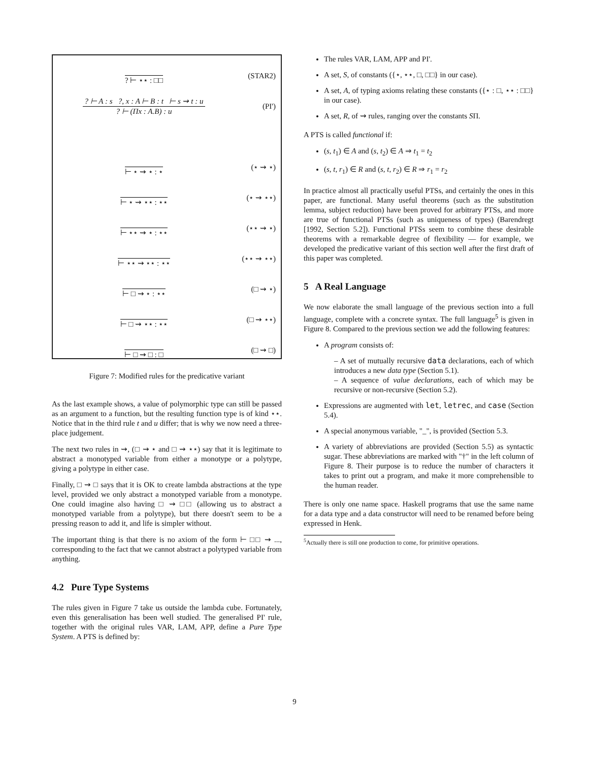? ⊢ ⋆⋆ : □□ (STAR2)
? ⊢ A : s ?, x : A ⊢ B : t ⊢ s ⇝ t : u
? ⊢ (Πx : A.B) : u
(PI')
⊢ ⋆ ⇝ ⋆ : ⋆ (⋆ ⇝ ⋆)
⊢ ⋆ ⇝ ⋆⋆ : ⋆⋆ (⋆ ⇝ ⋆⋆)
⊢ ⋆⋆ ⇝ ⋆ : ⋆⋆ (⋆⋆ ⇝ ⋆)
⊢ ⋆⋆ ⇝ ⋆⋆ : ⋆⋆ (⋆⋆ ⇝ ⋆⋆)
⊢ □ ⇝ ⋆ : ⋆⋆ (□ ⇝ ⋆)
⊢ □ ⇝ ⋆⋆ : ⋆⋆ (□ ⇝ ⋆⋆)
⊢ □ ⇝ □ : □ (□ ⇝ □)
Figure 7: Modified rules for the predicative variant
As the last example shows, a value of polymorphic type can still be passed as an argument to a function, but the resulting function type is of kind ⋆⋆. Notice that in the third rule t and u differ; that is why we now need a three-place judgement.
The next two rules in ⇝, (□ ⇝ ⋆ and □ ⇝ ⋆⋆) say that it is legitimate to abstract a monotyped variable from either a monotype or a polytype, giving a polytype in either case.
Finally, □ ⇝ □ says that it is OK to create lambda abstractions at the type level, provided we only abstract a monotyped variable from a monotype. One could imagine also having □ ⇝ □□ (allowing us to abstract a monotyped variable from a polytype), but there doesn't seem to be a pressing reason to add it, and life is simpler without.
The important thing is that there is no axiom of the form ⊢ □□ ⇝ ..., corresponding to the fact that we cannot abstract a polytyped variable from anything.
4.2 Pure Type Systems
The rules given in Figure 7 take us outside the lambda cube. Fortunately, even this generalisation has been well studied. The generalised PI' rule, together with the original rules VAR, LAM, APP, define a Pure Type System. A PTS is defined by:
The rules VAR, LAM, APP and PI'.
A set, S, of constants ({⋆, ⋆⋆, □, □□} in our case).
A set, A, of typing axioms relating these constants ({⋆ : □, ⋆⋆ : □□} in our case).
A set, R, of ⇝ rules, ranging over the constants SΠ.
A PTS is called functional if:
(s, t<sub>1</sub>) ∈ A and (s, t<sub>2</sub>) ∈ A ⇒ t<sub>1</sub> = t<sub>2</sub>
(s, t, r<sub>1</sub>) ∈ R and (s, t, r<sub>2</sub>) ∈ R ⇒ r<sub>1</sub> = r<sub>2</sub>
In practice almost all practically useful PTSs, and certainly the ones in this paper, are functional. Many useful theorems (such as the substitution lemma, subject reduction) have been proved for arbitrary PTSs, and more are true of functional PTSs (such as uniqueness of types) (Barendregt [1992, Section 5.2]). Functional PTSs seem to combine these desirable theorems with a remarkable degree of flexibility — for example, we developed the predicative variant of this section well after the first draft of this paper was completed.
5 A Real Language
We now elaborate the small language of the previous section into a full language, complete with a concrete syntax. The full language<sup>5</sup> is given in Figure 8. Compared to the previous section we add the following features:
A program consists of:
– A set of mutually recursive data declarations, each of which introduces a new data type (Section 5.1).
– A sequence of value declarations, each of which may be recursive or non-recursive (Section 5.2).
Expressions are augmented with let, letrec, and case (Section 5.4).
A special anonymous variable, "_", is provided (Section 5.3.
A variety of abbreviations are provided (Section 5.5) as syntactic sugar. These abbreviations are marked with "†" in the left column of Figure 8. Their purpose is to reduce the number of characters it takes to print out a program, and make it more comprehensible to the human reader.
There is only one name space. Haskell programs that use the same name for a data type and a data constructor will need to be renamed before being expressed in Henk.
<sup>5</sup> Actually there is still one production to come, for primitive operations.
9